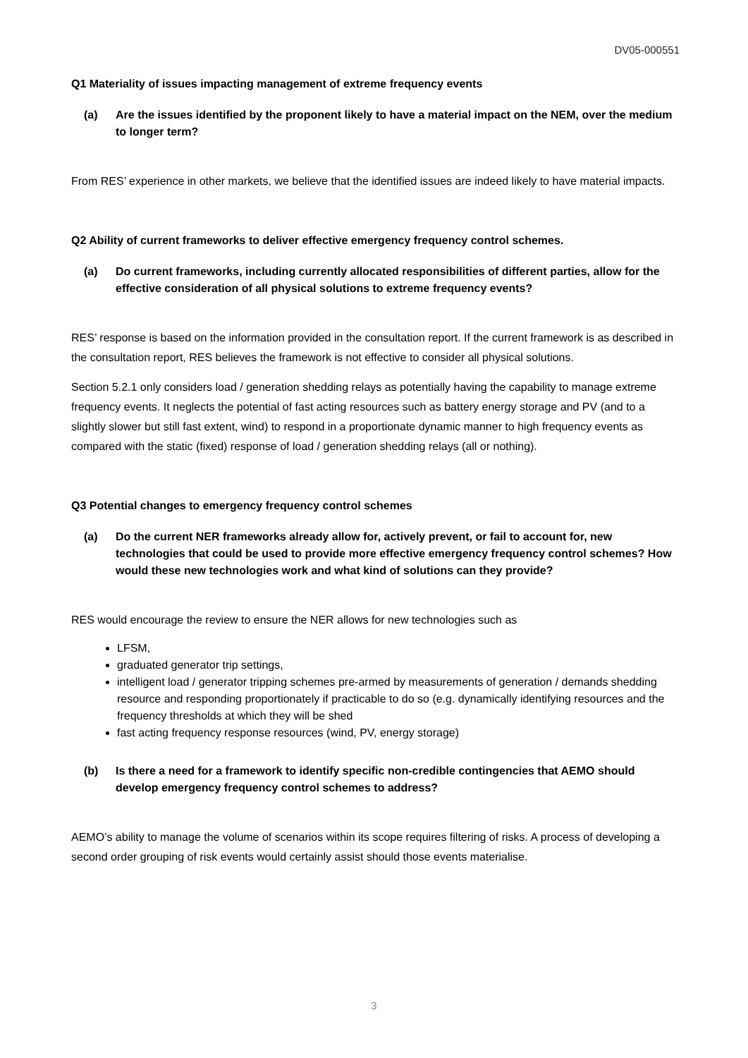DV05-000551
Q1 Materiality of issues impacting management of extreme frequency events
(a) Are the issues identified by the proponent likely to have a material impact on the NEM, over the medium to longer term?
From RES’ experience in other markets, we believe that the identified issues are indeed likely to have material impacts.
Q2 Ability of current frameworks to deliver effective emergency frequency control schemes.
(a) Do current frameworks, including currently allocated responsibilities of different parties, allow for the effective consideration of all physical solutions to extreme frequency events?
RES’ response is based on the information provided in the consultation report. If the current framework is as described in the consultation report, RES believes the framework is not effective to consider all physical solutions.
Section 5.2.1 only considers load / generation shedding relays as potentially having the capability to manage extreme frequency events. It neglects the potential of fast acting resources such as battery energy storage and PV (and to a slightly slower but still fast extent, wind) to respond in a proportionate dynamic manner to high frequency events as compared with the static (fixed) response of load / generation shedding relays (all or nothing).
Q3 Potential changes to emergency frequency control schemes
(a) Do the current NER frameworks already allow for, actively prevent, or fail to account for, new technologies that could be used to provide more effective emergency frequency control schemes? How would these new technologies work and what kind of solutions can they provide?
RES would encourage the review to ensure the NER allows for new technologies such as
LFSM,
graduated generator trip settings,
intelligent load / generator tripping schemes pre-armed by measurements of generation / demands shedding resource and responding proportionately if practicable to do so (e.g. dynamically identifying resources and the frequency thresholds at which they will be shed
fast acting frequency response resources (wind, PV, energy storage)
(b) Is there a need for a framework to identify specific non-credible contingencies that AEMO should develop emergency frequency control schemes to address?
AEMO’s ability to manage the volume of scenarios within its scope requires filtering of risks. A process of developing a second order grouping of risk events would certainly assist should those events materialise.
3